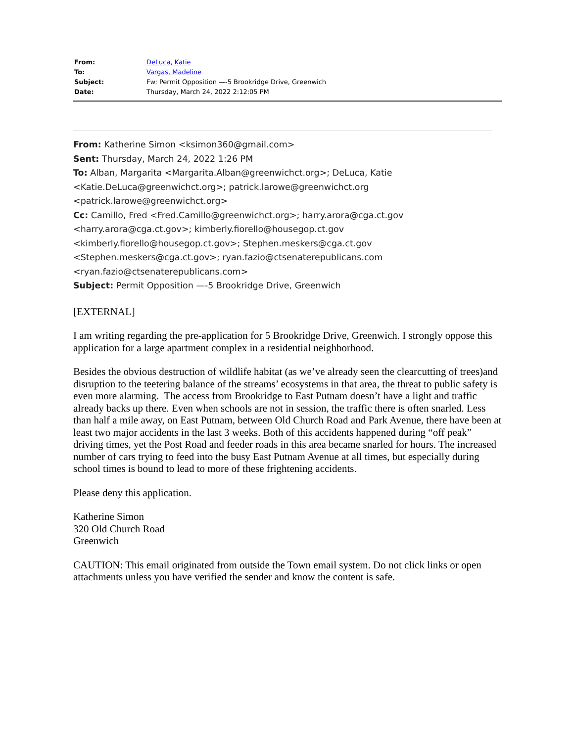| From: | DeLuca, Katie |
| To: | Vargas, Madeline |
| Subject: | Fw: Permit Opposition —-5 Brookridge Drive, Greenwich |
| Date: | Thursday, March 24, 2022 2:12:05 PM |
From: Katherine Simon <ksimon360@gmail.com>
Sent: Thursday, March 24, 2022 1:26 PM
To: Alban, Margarita <Margarita.Alban@greenwichct.org>; DeLuca, Katie
<Katie.DeLuca@greenwichct.org>; patrick.larowe@greenwichct.org
<patrick.larowe@greenwichct.org>
Cc: Camillo, Fred <Fred.Camillo@greenwichct.org>; harry.arora@cga.ct.gov
<harry.arora@cga.ct.gov>; kimberly.fiorello@housegop.ct.gov
<kimberly.fiorello@housegop.ct.gov>; Stephen.meskers@cga.ct.gov
<Stephen.meskers@cga.ct.gov>; ryan.fazio@ctsenaterepublicans.com
<ryan.fazio@ctsenaterepublicans.com>
Subject: Permit Opposition —-5 Brookridge Drive, Greenwich
[EXTERNAL]
I am writing regarding the pre-application for 5 Brookridge Drive, Greenwich. I strongly oppose this application for a large apartment complex in a residential neighborhood.
Besides the obvious destruction of wildlife habitat (as we’ve already seen the clearcutting of trees)and disruption to the teetering balance of the streams’ ecosystems in that area, the threat to public safety is even more alarming. The access from Brookridge to East Putnam doesn’t have a light and traffic already backs up there. Even when schools are not in session, the traffic there is often snarled. Less than half a mile away, on East Putnam, between Old Church Road and Park Avenue, there have been at least two major accidents in the last 3 weeks. Both of this accidents happened during “off peak” driving times, yet the Post Road and feeder roads in this area became snarled for hours. The increased number of cars trying to feed into the busy East Putnam Avenue at all times, but especially during school times is bound to lead to more of these frightening accidents.
Please deny this application.
Katherine Simon
320 Old Church Road
Greenwich
CAUTION: This email originated from outside the Town email system. Do not click links or open attachments unless you have verified the sender and know the content is safe.